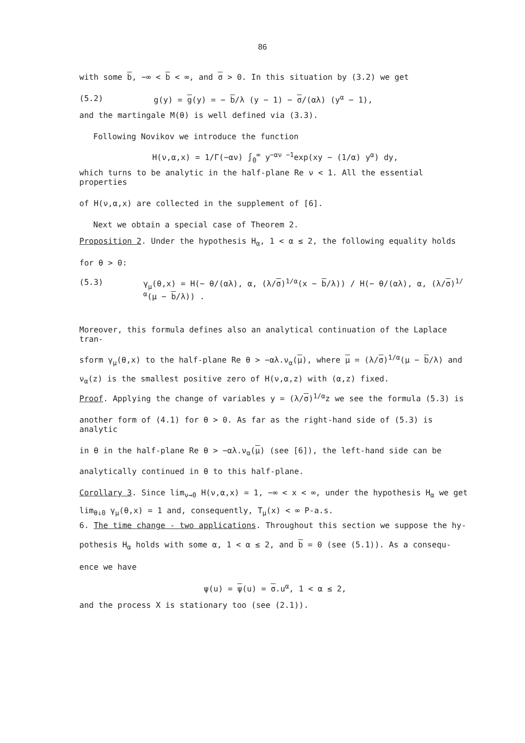86
with some b, −∞ < b < ∞, and σ > 0. In this situation by (3.2) we get
(5.2) g(y) = g(y) = − b/λ (y − 1) − σ/(αλ) (y<sup>α</sup> − 1),
and the martingale M(θ) is well defined via (3.3).
Following Novikov we introduce the function
H(ν,α,x) = 1/Γ(−αν) ∫<sub>0</sub><sup>∞</sup> y<sup>−αν −1</sup>exp(xy − (1/α) y<sup>α</sup>) dy,
which turns to be analytic in the half-plane Re ν < 1. All the essential properties
of H(ν,α,x) are collected in the supplement of [6].
Next we obtain a special case of Theorem 2.
Proposition 2. Under the hypothesis H<sub>α</sub>, 1 < α ≤ 2, the following equality holds
for θ > 0:
(5.3) γ<sub>μ</sub>(θ,x) = H(− θ/(αλ), α, (λ/σ)<sup>1/α</sup>(x − b/λ)) / H(− θ/(αλ), α, (λ/σ)<sup>1/α</sup>(μ − b/λ)) .
Moreover, this formula defines also an analytical continuation of the Laplace tran-
sform γ<sub>μ</sub>(θ,x) to the half-plane Re θ > −αλ.ν<sub>α</sub>(μ), where μ = (λ/σ)<sup>1/α</sup>(μ − b/λ) and
ν<sub>α</sub>(z) is the smallest positive zero of H(ν,α,z) with (α,z) fixed.
Proof. Applying the change of variables y = (λ/σ)<sup>1/α</sup>z we see the formula (5.3) is
another form of (4.1) for θ > 0. As far as the right-hand side of (5.3) is analytic
in θ in the half-plane Re θ > −αλ.ν<sub>α</sub>(μ) (see [6]), the left-hand side can be
analytically continued in θ to this half-plane.
Corollary 3. Since lim<sub>ν→0</sub> H(ν,α,x) = 1, −∞ < x < ∞, under the hypothesis H<sub>α</sub> we get
lim<sub>θ↓0</sub> γ<sub>μ</sub>(θ,x) = 1 and, consequently, T<sub>μ</sub>(x) < ∞ P-a.s.
6. The time change - two applications. Throughout this section we suppose the hy-
pothesis H<sub>α</sub> holds with some α, 1 < α ≤ 2, and b = 0 (see (5.1)). As a consequ-
ence we have
ψ(u) = ψ(u) = σ.u<sup>α</sup>, 1 < α ≤ 2,
and the process X is stationary too (see (2.1)).